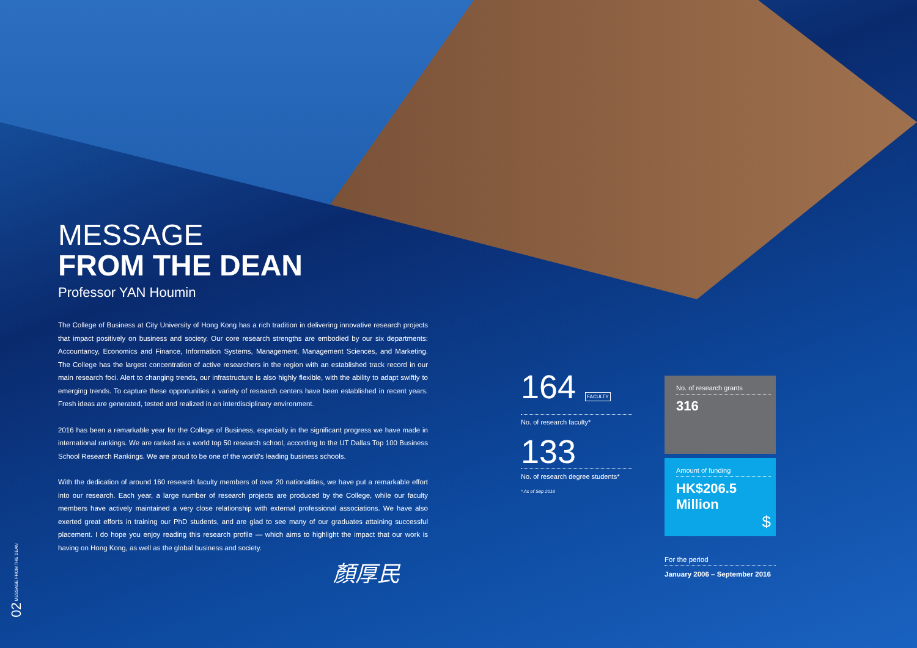MESSAGE
FROM THE DEAN
Professor YAN Houmin
The College of Business at City University of Hong Kong has a rich tradition in delivering innovative research projects that impact positively on business and society. Our core research strengths are embodied by our six departments: Accountancy, Economics and Finance, Information Systems, Management, Management Sciences, and Marketing. The College has the largest concentration of active researchers in the region with an established track record in our main research foci. Alert to changing trends, our infrastructure is also highly flexible, with the ability to adapt swiftly to emerging trends. To capture these opportunities a variety of research centers have been established in recent years. Fresh ideas are generated, tested and realized in an interdisciplinary environment.
2016 has been a remarkable year for the College of Business, especially in the significant progress we have made in international rankings. We are ranked as a world top 50 research school, according to the UT Dallas Top 100 Business School Research Rankings. We are proud to be one of the world’s leading business schools.
With the dedication of around 160 research faculty members of over 20 nationalities, we have put a remarkable effort into our research. Each year, a large number of research projects are produced by the College, while our faculty members have actively maintained a very close relationship with external professional associations. We have also exerted great efforts in training our PhD students, and are glad to see many of our graduates attaining successful placement. I do hope you enjoy reading this research profile — which aims to highlight the impact that our work is having on Hong Kong, as well as the global business and society.
顏厚民
164 FACULTY
No. of research faculty*
133
No. of research degree students*
* As of Sep 2016
No. of research grants
316
Amount of funding
HK$206.5 Million
$
For the period
January 2006 – September 2016
02 MESSAGE FROM THE DEAN